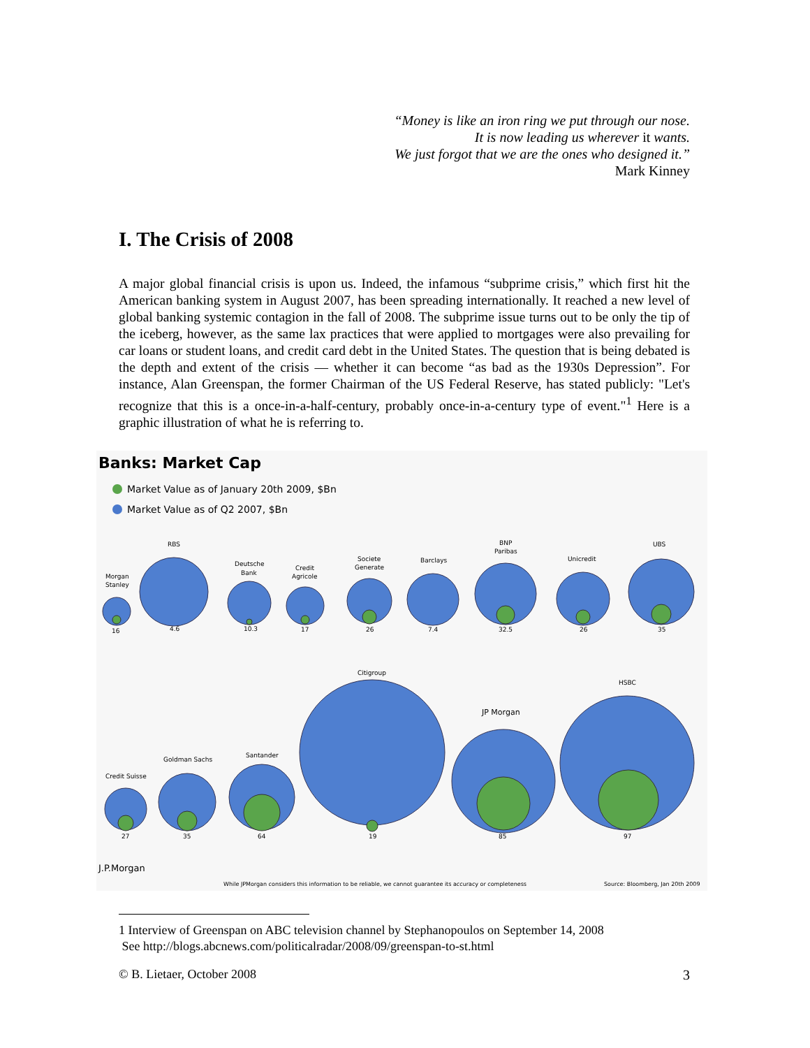“Money is like an iron ring we put through our nose.
It is now leading us wherever it wants.
We just forgot that we are the ones who designed it.”
Mark Kinney
I. The Crisis of 2008
A major global financial crisis is upon us. Indeed, the infamous “subprime crisis,” which first hit the American banking system in August 2007, has been spreading internationally. It reached a new level of global banking systemic contagion in the fall of 2008. The subprime issue turns out to be only the tip of the iceberg, however, as the same lax practices that were applied to mortgages were also prevailing for car loans or student loans, and credit card debt in the United States. The question that is being debated is the depth and extent of the crisis — whether it can become “as bad as the 1930s Depression”. For instance, Alan Greenspan, the former Chairman of the US Federal Reserve, has stated publicly: "Let's recognize that this is a once-in-a-half-century, probably once-in-a-century type of event."<sup>1</sup> Here is a graphic illustration of what he is referring to.
Banks: Market Cap
Market Value as of January 20th 2009, $Bn
Market Value as of Q2 2007, $Bn
Morgan
Stanley
RBS
Deutsche
Bank
Credit
Agricole
Societe
Generate
Barclays
BNP
Paribas
Unicredit
UBS
Credit Suisse
Goldman Sachs
Santander
Citigroup
JP Morgan
HSBC
16
4.6
10.3
17
26
7.4
32.5
26
35
27
35
64
19
85
97
J.P.Morgan
While JPMorgan considers this information to be reliable, we cannot guarantee its accuracy or completeness
Source: Bloomberg, Jan 20th 2009
1 Interview of Greenspan on ABC television channel by Stephanopoulos on September 14, 2008
See http://blogs.abcnews.com/politicalradar/2008/09/greenspan-to-st.html
© B. Lietaer, October 2008 3